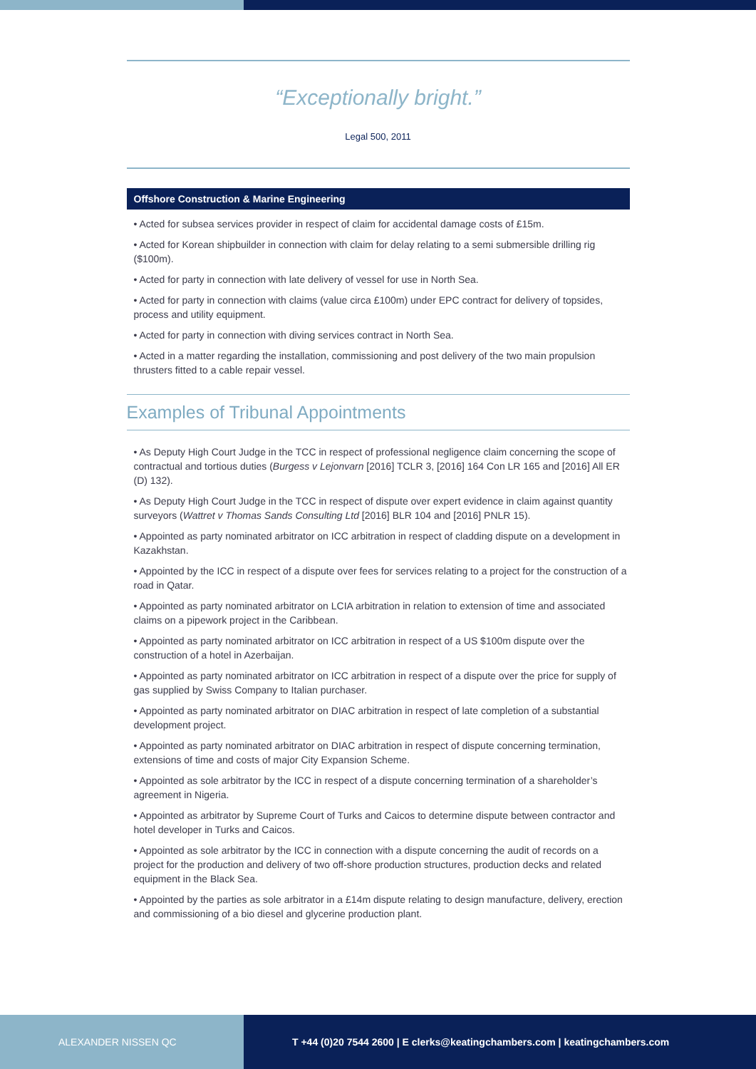“Exceptionally bright.”
Legal 500, 2011
Offshore Construction & Marine Engineering
• Acted for subsea services provider in respect of claim for accidental damage costs of £15m.
• Acted for Korean shipbuilder in connection with claim for delay relating to a semi submersible drilling rig ($100m).
• Acted for party in connection with late delivery of vessel for use in North Sea.
• Acted for party in connection with claims (value circa £100m) under EPC contract for delivery of topsides, process and utility equipment.
• Acted for party in connection with diving services contract in North Sea.
• Acted in a matter regarding the installation, commissioning and post delivery of the two main propulsion thrusters fitted to a cable repair vessel.
Examples of Tribunal Appointments
• As Deputy High Court Judge in the TCC in respect of professional negligence claim concerning the scope of contractual and tortious duties (Burgess v Lejonvarn [2016] TCLR 3, [2016] 164 Con LR 165 and [2016] All ER (D) 132).
• As Deputy High Court Judge in the TCC in respect of dispute over expert evidence in claim against quantity surveyors (Wattret v Thomas Sands Consulting Ltd [2016] BLR 104 and [2016] PNLR 15).
• Appointed as party nominated arbitrator on ICC arbitration in respect of cladding dispute on a development in Kazakhstan.
• Appointed by the ICC in respect of a dispute over fees for services relating to a project for the construction of a road in Qatar.
• Appointed as party nominated arbitrator on LCIA arbitration in relation to extension of time and associated claims on a pipework project in the Caribbean.
• Appointed as party nominated arbitrator on ICC arbitration in respect of a US $100m dispute over the construction of a hotel in Azerbaijan.
• Appointed as party nominated arbitrator on ICC arbitration in respect of a dispute over the price for supply of gas supplied by Swiss Company to Italian purchaser.
• Appointed as party nominated arbitrator on DIAC arbitration in respect of late completion of a substantial development project.
• Appointed as party nominated arbitrator on DIAC arbitration in respect of dispute concerning termination, extensions of time and costs of major City Expansion Scheme.
• Appointed as sole arbitrator by the ICC in respect of a dispute concerning termination of a shareholder’s agreement in Nigeria.
• Appointed as arbitrator by Supreme Court of Turks and Caicos to determine dispute between contractor and hotel developer in Turks and Caicos.
• Appointed as sole arbitrator by the ICC in connection with a dispute concerning the audit of records on a project for the production and delivery of two off-shore production structures, production decks and related equipment in the Black Sea.
• Appointed by the parties as sole arbitrator in a £14m dispute relating to design manufacture, delivery, erection and commissioning of a bio diesel and glycerine production plant.
ALEXANDER NISSEN QC T +44 (0)20 7544 2600 | E clerks@keatingchambers.com | keatingchambers.com